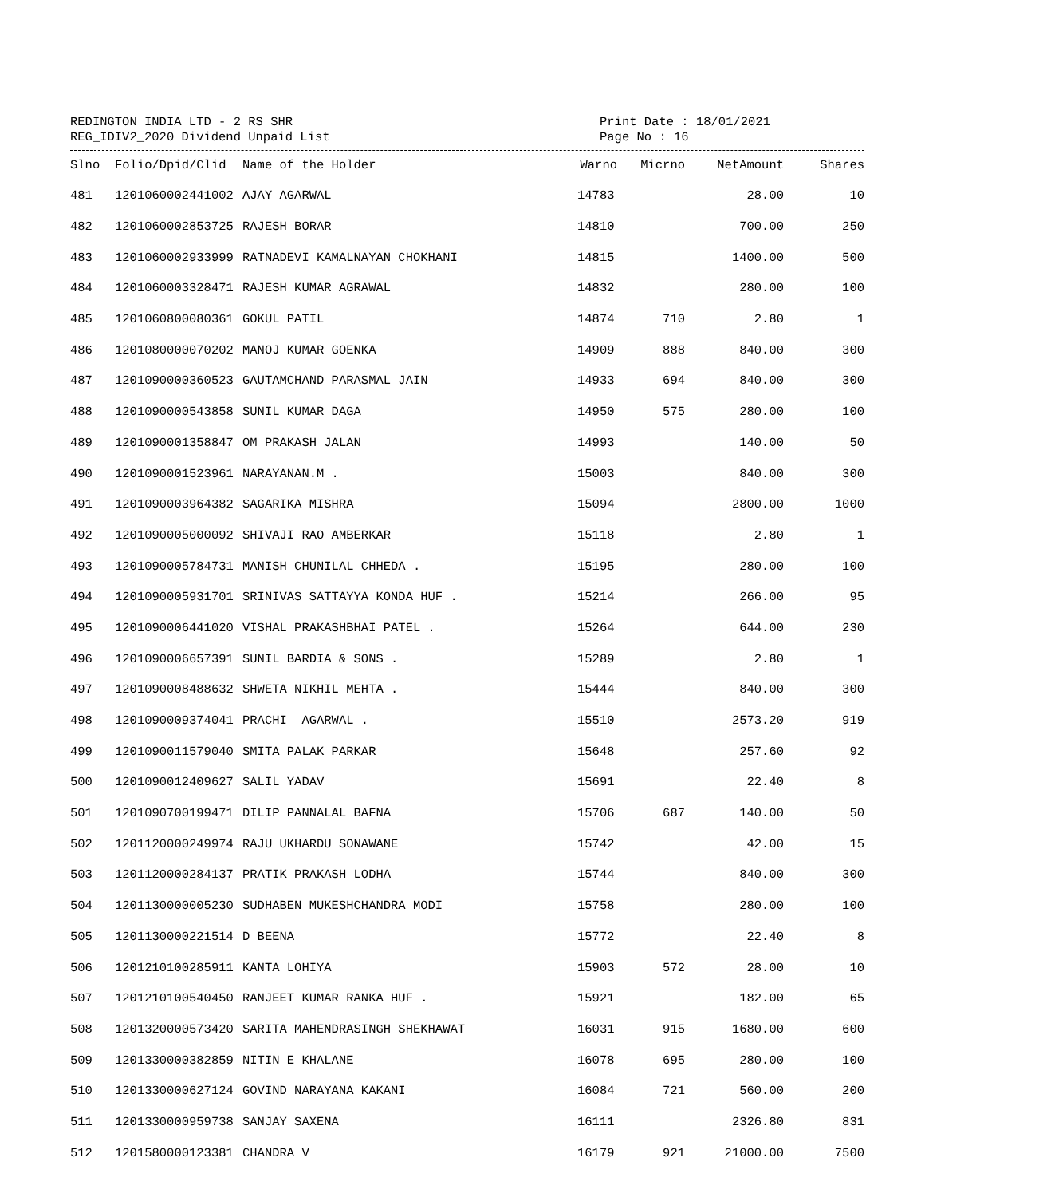REDINGTON INDIA LTD - 2 RS SHR
REG_IDIV2_2020 Dividend Unpaid List
Print Date : 18/01/2021
Page No : 16
| Slno | Folio/Dpid/Clid | Name of the Holder | Warno | Micrno | NetAmount | Shares |
| --- | --- | --- | --- | --- | --- | --- |
| 481 | 1201060002441002 | AJAY AGARWAL | 14783 | | 28.00 | 10 |
| 482 | 1201060002853725 | RAJESH BORAR | 14810 | | 700.00 | 250 |
| 483 | 1201060002933999 | RATNADEVI KAMALNAYAN CHOKHANI | 14815 | | 1400.00 | 500 |
| 484 | 1201060003328471 | RAJESH KUMAR AGRAWAL | 14832 | | 280.00 | 100 |
| 485 | 1201060800080361 | GOKUL PATIL | 14874 | 710 | 2.80 | 1 |
| 486 | 1201080000070202 | MANOJ KUMAR GOENKA | 14909 | 888 | 840.00 | 300 |
| 487 | 1201090000360523 | GAUTAMCHAND PARASMAL JAIN | 14933 | 694 | 840.00 | 300 |
| 488 | 1201090000543858 | SUNIL KUMAR DAGA | 14950 | 575 | 280.00 | 100 |
| 489 | 1201090001358847 | OM PRAKASH JALAN | 14993 | | 140.00 | 50 |
| 490 | 1201090001523961 | NARAYANAN.M . | 15003 | | 840.00 | 300 |
| 491 | 1201090003964382 | SAGARIKA MISHRA | 15094 | | 2800.00 | 1000 |
| 492 | 1201090005000092 | SHIVAJI RAO AMBERKAR | 15118 | | 2.80 | 1 |
| 493 | 1201090005784731 | MANISH CHUNILAL CHHEDA . | 15195 | | 280.00 | 100 |
| 494 | 1201090005931701 | SRINIVAS SATTAYYA KONDA HUF . | 15214 | | 266.00 | 95 |
| 495 | 1201090006441020 | VISHAL PRAKASHBHAI PATEL . | 15264 | | 644.00 | 230 |
| 496 | 1201090006657391 | SUNIL BARDIA & SONS . | 15289 | | 2.80 | 1 |
| 497 | 1201090008488632 | SHWETA NIKHIL MEHTA . | 15444 | | 840.00 | 300 |
| 498 | 1201090009374041 | PRACHI AGARWAL . | 15510 | | 2573.20 | 919 |
| 499 | 1201090011579040 | SMITA PALAK PARKAR | 15648 | | 257.60 | 92 |
| 500 | 1201090012409627 | SALIL YADAV | 15691 | | 22.40 | 8 |
| 501 | 1201090700199471 | DILIP PANNALAL BAFNA | 15706 | 687 | 140.00 | 50 |
| 502 | 1201120000249974 | RAJU UKHARDU SONAWANE | 15742 | | 42.00 | 15 |
| 503 | 1201120000284137 | PRATIK PRAKASH LODHA | 15744 | | 840.00 | 300 |
| 504 | 1201130000005230 | SUDHABEN MUKESHCHANDRA MODI | 15758 | | 280.00 | 100 |
| 505 | 1201130000221514 | D BEENA | 15772 | | 22.40 | 8 |
| 506 | 1201210100285911 | KANTA LOHIYA | 15903 | 572 | 28.00 | 10 |
| 507 | 1201210100540450 | RANJEET KUMAR RANKA HUF . | 15921 | | 182.00 | 65 |
| 508 | 1201320000573420 | SARITA MAHENDRASINGH SHEKHAWAT | 16031 | 915 | 1680.00 | 600 |
| 509 | 1201330000382859 | NITIN E KHALANE | 16078 | 695 | 280.00 | 100 |
| 510 | 1201330000627124 | GOVIND NARAYANA KAKANI | 16084 | 721 | 560.00 | 200 |
| 511 | 1201330000959738 | SANJAY SAXENA | 16111 | | 2326.80 | 831 |
| 512 | 1201580000123381 | CHANDRA V | 16179 | 921 | 21000.00 | 7500 |